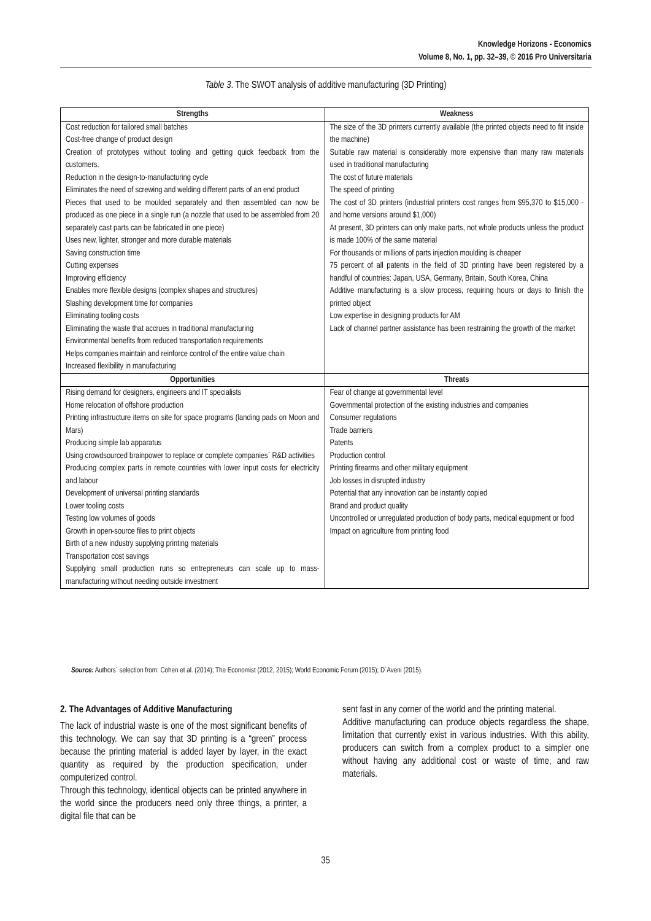Knowledge Horizons - Economics
Volume 8, No. 1, pp. 32–39, © 2016 Pro Universitaria
Table 3. The SWOT analysis of additive manufacturing (3D Printing)
| Strengths | Weakness |
| --- | --- |
| Cost reduction for tailored small batches Cost-free change of product design Creation of prototypes without tooling and getting quick feedback from the customers. Reduction in the design-to-manufacturing cycle Eliminates the need of screwing and welding different parts of an end product Pieces that used to be moulded separately and then assembled can now be produced as one piece in a single run (a nozzle that used to be assembled from 20 separately cast parts can be fabricated in one piece) Uses new, lighter, stronger and more durable materials Saving construction time Cutting expenses Improving efficiency Enables more flexible designs (complex shapes and structures) Slashing development time for companies Eliminating tooling costs Eliminating the waste that accrues in traditional manufacturing Environmental benefits from reduced transportation requirements Helps companies maintain and reinforce control of the entire value chain Increased flexibility in manufacturing | The size of the 3D printers currently available (the printed objects need to fit inside the machine) Suitable raw material is considerably more expensive than many raw materials used in traditional manufacturing The cost of future materials The speed of printing The cost of 3D printers (industrial printers cost ranges from $95,370 to $15,000 - and home versions around $1,000) At present, 3D printers can only make parts, not whole products unless the product is made 100% of the same material For thousands or millions of parts injection moulding is cheaper 75 percent of all patents in the field of 3D printing have been registered by a handful of countries: Japan, USA, Germany, Britain, South Korea, China Additive manufacturing is a slow process, requiring hours or days to finish the printed object Low expertise in designing products for AM Lack of channel partner assistance has been restraining the growth of the market |
| Opportunities | Threats |
| Rising demand for designers, engineers and IT specialists Home relocation of offshore production Printing infrastructure items on site for space programs (landing pads on Moon and Mars) Producing simple lab apparatus Using crowdsourced brainpower to replace or complete companies` R&D activities Producing complex parts in remote countries with lower input costs for electricity and labour Development of universal printing standards Lower tooling costs Testing low volumes of goods Growth in open-source files to print objects Birth of a new industry supplying printing materials Transportation cost savings Supplying small production runs so entrepreneurs can scale up to mass-manufacturing without needing outside investment | Fear of change at governmental level Governmental protection of the existing industries and companies Consumer regulations Trade barriers Patents Production control Printing firearms and other military equipment Job losses in disrupted industry Potential that any innovation can be instantly copied Brand and product quality Uncontrolled or unregulated production of body parts, medical equipment or food Impact on agriculture from printing food |
Source: Authors` selection from: Cohen et al. (2014); The Economist (2012, 2015); World Economic Forum (2015); D`Aveni (2015).
2. The Advantages of Additive Manufacturing
The lack of industrial waste is one of the most significant benefits of this technology. We can say that 3D printing is a “green” process because the printing material is added layer by layer, in the exact quantity as required by the production specification, under computerized control.
Through this technology, identical objects can be printed anywhere in the world since the producers need only three things, a printer, a digital file that can be
sent fast in any corner of the world and the printing material.
Additive manufacturing can produce objects regardless the shape, limitation that currently exist in various industries. With this ability, producers can switch from a complex product to a simpler one without having any additional cost or waste of time, and raw materials.
35